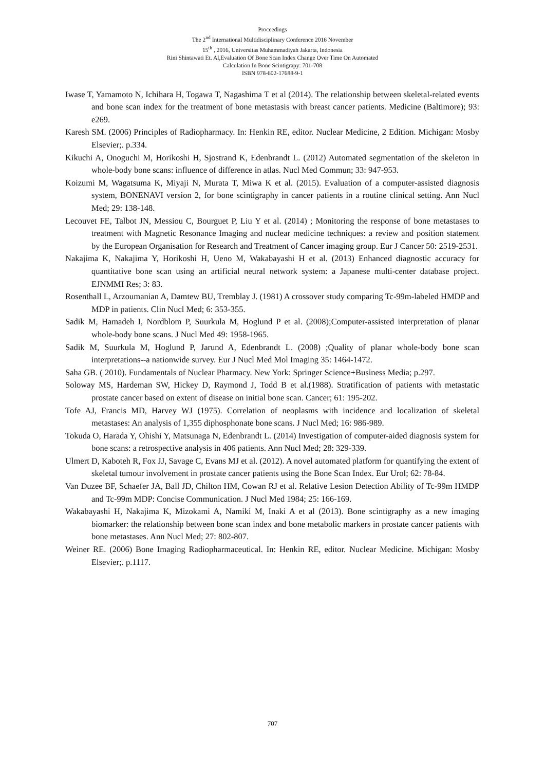Proceedings
The 2<sup>nd</sup> International Multidisciplinary Conference 2016 November
15<sup>th</sup> , 2016, Universitas Muhammadiyah Jakarta, Indonesia
Rini Shintawati Et. Al,Evaluation Of Bone Scan Index Change Over Time On Automated
Calculation In Bone Scintigrapy: 701-708
ISBN 978-602-17688-9-1
Iwase T, Yamamoto N, Ichihara H, Togawa T, Nagashima T et al (2014). The relationship between skeletal-related events and bone scan index for the treatment of bone metastasis with breast cancer patients. Medicine (Baltimore); 93: e269.
Karesh SM. (2006) Principles of Radiopharmacy. In: Henkin RE, editor. Nuclear Medicine, 2 Edition. Michigan: Mosby Elsevier;. p.334.
Kikuchi A, Onoguchi M, Horikoshi H, Sjostrand K, Edenbrandt L. (2012) Automated segmentation of the skeleton in whole-body bone scans: influence of difference in atlas. Nucl Med Commun; 33: 947-953.
Koizumi M, Wagatsuma K, Miyaji N, Murata T, Miwa K et al. (2015). Evaluation of a computer-assisted diagnosis system, BONENAVI version 2, for bone scintigraphy in cancer patients in a routine clinical setting. Ann Nucl Med; 29: 138-148.
Lecouvet FE, Talbot JN, Messiou C, Bourguet P, Liu Y et al. (2014) ; Monitoring the response of bone metastases to treatment with Magnetic Resonance Imaging and nuclear medicine techniques: a review and position statement by the European Organisation for Research and Treatment of Cancer imaging group. Eur J Cancer 50: 2519-2531.
Nakajima K, Nakajima Y, Horikoshi H, Ueno M, Wakabayashi H et al. (2013) Enhanced diagnostic accuracy for quantitative bone scan using an artificial neural network system: a Japanese multi-center database project. EJNMMI Res; 3: 83.
Rosenthall L, Arzoumanian A, Damtew BU, Tremblay J. (1981) A crossover study comparing Tc-99m-labeled HMDP and MDP in patients. Clin Nucl Med; 6: 353-355.
Sadik M, Hamadeh I, Nordblom P, Suurkula M, Hoglund P et al. (2008);Computer-assisted interpretation of planar whole-body bone scans. J Nucl Med 49: 1958-1965.
Sadik M, Suurkula M, Hoglund P, Jarund A, Edenbrandt L. (2008) ;Quality of planar whole-body bone scan interpretations--a nationwide survey. Eur J Nucl Med Mol Imaging 35: 1464-1472.
Saha GB. ( 2010). Fundamentals of Nuclear Pharmacy. New York: Springer Science+Business Media; p.297.
Soloway MS, Hardeman SW, Hickey D, Raymond J, Todd B et al.(1988). Stratification of patients with metastatic prostate cancer based on extent of disease on initial bone scan. Cancer; 61: 195-202.
Tofe AJ, Francis MD, Harvey WJ (1975). Correlation of neoplasms with incidence and localization of skeletal metastases: An analysis of 1,355 diphosphonate bone scans. J Nucl Med; 16: 986-989.
Tokuda O, Harada Y, Ohishi Y, Matsunaga N, Edenbrandt L. (2014) Investigation of computer-aided diagnosis system for bone scans: a retrospective analysis in 406 patients. Ann Nucl Med; 28: 329-339.
Ulmert D, Kaboteh R, Fox JJ, Savage C, Evans MJ et al. (2012). A novel automated platform for quantifying the extent of skeletal tumour involvement in prostate cancer patients using the Bone Scan Index. Eur Urol; 62: 78-84.
Van Duzee BF, Schaefer JA, Ball JD, Chilton HM, Cowan RJ et al. Relative Lesion Detection Ability of Tc-99m HMDP and Tc-99m MDP: Concise Communication. J Nucl Med 1984; 25: 166-169.
Wakabayashi H, Nakajima K, Mizokami A, Namiki M, Inaki A et al (2013). Bone scintigraphy as a new imaging biomarker: the relationship between bone scan index and bone metabolic markers in prostate cancer patients with bone metastases. Ann Nucl Med; 27: 802-807.
Weiner RE. (2006) Bone Imaging Radiopharmaceutical. In: Henkin RE, editor. Nuclear Medicine. Michigan: Mosby Elsevier;. p.1117.
707